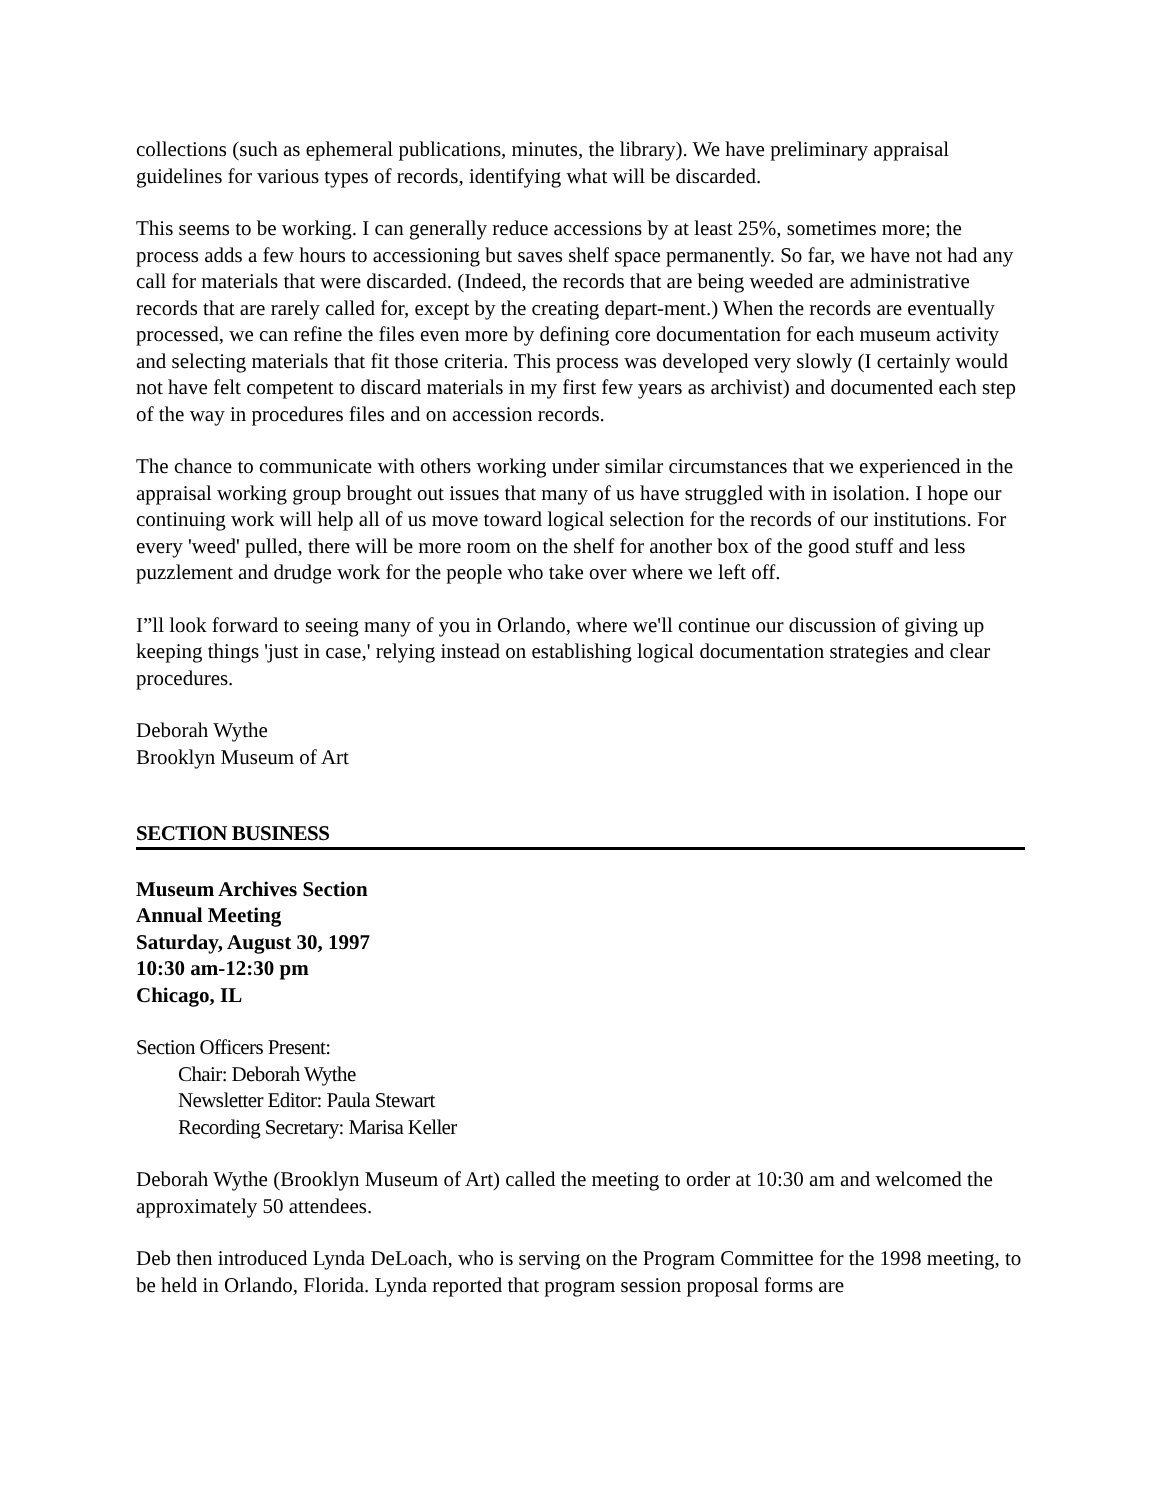collections (such as ephemeral publications, minutes, the library). We have preliminary appraisal guidelines for various types of records, identifying what will be discarded.
This seems to be working. I can generally reduce accessions by at least 25%, sometimes more; the process adds a few hours to accessioning but saves shelf space permanently. So far, we have not had any call for materials that were discarded. (Indeed, the records that are being weeded are administrative records that are rarely called for, except by the creating depart-ment.) When the records are eventually processed, we can refine the files even more by defining core documentation for each museum activity and selecting materials that fit those criteria. This process was developed very slowly (I certainly would not have felt competent to discard materials in my first few years as archivist) and documented each step of the way in procedures files and on accession records.
The chance to communicate with others working under similar circumstances that we experienced in the appraisal working group brought out issues that many of us have struggled with in isolation. I hope our continuing work will help all of us move toward logical selection for the records of our institutions. For every 'weed' pulled, there will be more room on the shelf for another box of the good stuff and less puzzlement and drudge work for the people who take over where we left off.
I”ll look forward to seeing many of you in Orlando, where we'll continue our discussion of giving up keeping things 'just in case,' relying instead on establishing logical documentation strategies and clear procedures.
Deborah Wythe
Brooklyn Museum of Art
SECTION BUSINESS
Museum Archives Section
Annual Meeting
Saturday, August 30, 1997
10:30 am-12:30 pm
Chicago, IL
Section Officers Present:
Chair: Deborah Wythe
Newsletter Editor: Paula Stewart
Recording Secretary: Marisa Keller
Deborah Wythe (Brooklyn Museum of Art) called the meeting to order at 10:30 am and welcomed the approximately 50 attendees.
Deb then introduced Lynda DeLoach, who is serving on the Program Committee for the 1998 meeting, to be held in Orlando, Florida. Lynda reported that program session proposal forms are